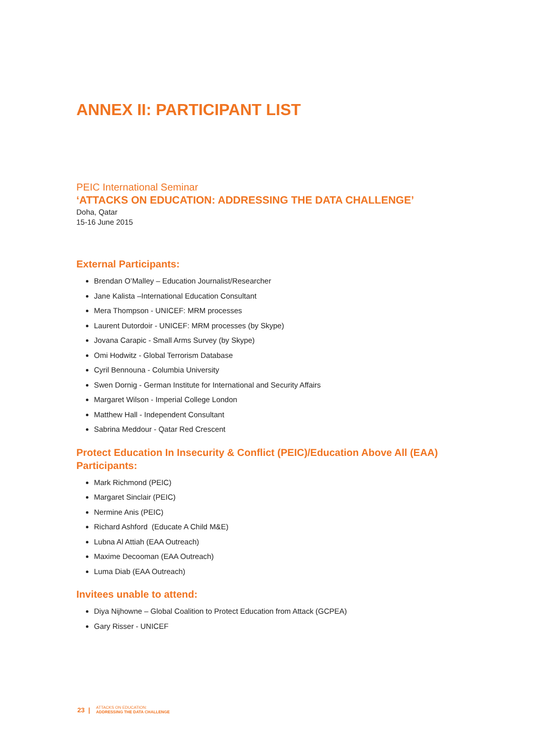ANNEX II: PARTICIPANT LIST
PEIC International Seminar
‘ATTACKS ON EDUCATION: ADDRESSING THE DATA CHALLENGE’
Doha, Qatar
15-16 June 2015
External Participants:
Brendan O’Malley – Education Journalist/Researcher
Jane Kalista –International Education Consultant
Mera Thompson - UNICEF: MRM processes
Laurent Dutordoir - UNICEF: MRM processes (by Skype)
Jovana Carapic - Small Arms Survey (by Skype)
Omi Hodwitz - Global Terrorism Database
Cyril Bennouna - Columbia University
Swen Dornig - German Institute for International and Security Affairs
Margaret Wilson - Imperial College London
Matthew Hall - Independent Consultant
Sabrina Meddour - Qatar Red Crescent
Protect Education In Insecurity & Conflict (PEIC)/Education Above All (EAA) Participants:
Mark Richmond (PEIC)
Margaret Sinclair (PEIC)
Nermine Anis (PEIC)
Richard Ashford (Educate A Child M&E)
Lubna Al Attiah (EAA Outreach)
Maxime Decooman (EAA Outreach)
Luma Diab (EAA Outreach)
Invitees unable to attend:
Diya Nijhowne – Global Coalition to Protect Education from Attack (GCPEA)
Gary Risser - UNICEF
23 | ATTACKS ON EDUCATION:
ADDRESSING THE DATA CHALLENGE